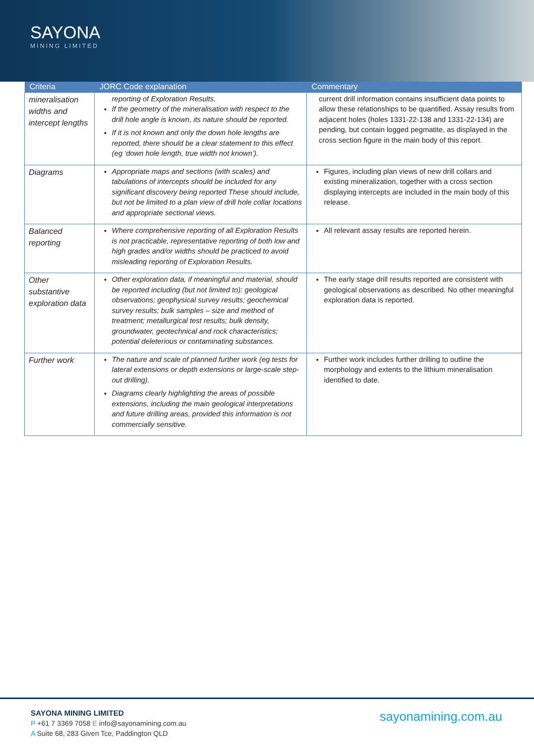SAYONA
MINING LIMITED
| Criteria | JORC Code explanation | Commentary |
| --- | --- | --- |
| mineralisation widths and intercept lengths | reporting of Exploration Results. If the geometry of the mineralisation with respect to the drill hole angle is known, its nature should be reported. If it is not known and only the down hole lengths are reported, there should be a clear statement to this effect (eg ‘down hole length, true width not known’). | current drill information contains insufficient data points to allow these relationships to be quantified. Assay results from adjacent holes (holes 1331-22-138 and 1331-22-134) are pending, but contain logged pegmatite, as displayed in the cross section figure in the main body of this report. |
| Diagrams | Appropriate maps and sections (with scales) and tabulations of intercepts should be included for any significant discovery being reported These should include, but not be limited to a plan view of drill hole collar locations and appropriate sectional views. | Figures, including plan views of new drill collars and existing mineralization, together with a cross section displaying intercepts are included in the main body of this release. |
| Balanced reporting | Where comprehensive reporting of all Exploration Results is not practicable, representative reporting of both low and high grades and/or widths should be practiced to avoid misleading reporting of Exploration Results. | All relevant assay results are reported herein. |
| Other substantive exploration data | Other exploration data, if meaningful and material, should be reported including (but not limited to): geological observations; geophysical survey results; geochemical survey results; bulk samples – size and method of treatment; metallurgical test results; bulk density, groundwater, geotechnical and rock characteristics; potential deleterious or contaminating substances. | The early stage drill results reported are consistent with geological observations as described. No other meaningful exploration data is reported. |
| Further work | The nature and scale of planned further work (eg tests for lateral extensions or depth extensions or large-scale step-out drilling). Diagrams clearly highlighting the areas of possible extensions, including the main geological interpretations and future drilling areas, provided this information is not commercially sensitive. | Further work includes further drilling to outline the morphology and extents to the lithium mineralisation identified to date. |
SAYONA MINING LIMITED
P +61 7 3369 7058 E info@sayonamining.com.au
A Suite 68, 283 Given Tce, Paddington QLD
sayonamining.com.au